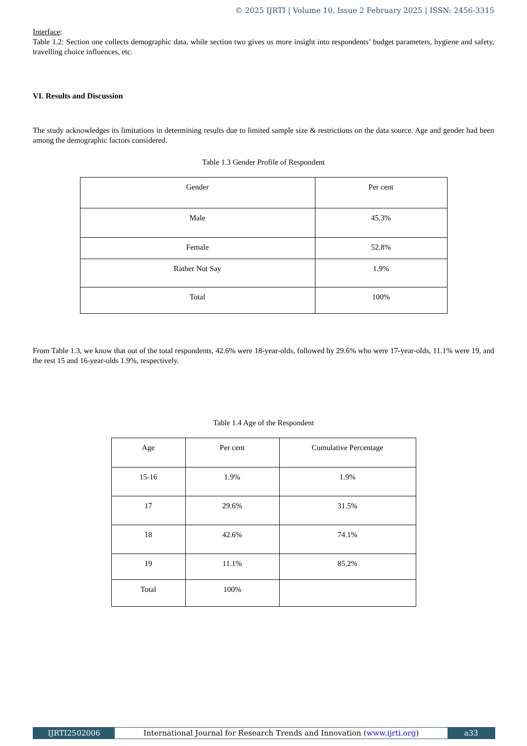© 2025 IJRTI | Volume 10, Issue 2 February 2025 | ISSN: 2456-3315
Interface:
Table 1.2: Section one collects demographic data, while section two gives us more insight into respondents’ budget parameters, hygiene and safety, travelling choice influences, etc.
VI. Results and Discussion
The study acknowledges its limitations in determining results due to limited sample size & restrictions on the data source. Age and gender had been among the demographic factors considered.
Table 1.3 Gender Profile of Respondent
| Gender | Per cent |
| Male | 45.3% |
| Female | 52.8% |
| Rather Not Say | 1.9% |
| Total | 100% |
From Table 1.3, we know that out of the total respondents, 42.6% were 18-year-olds, followed by 29.6% who were 17-year-olds, 11.1% were 19, and the rest 15 and 16-year-olds 1.9%, respectively.
Table 1.4 Age of the Respondent
| Age | Per cent | Cumulative Percentage |
| 15-16 | 1.9% | 1.9% |
| 17 | 29.6% | 31.5% |
| 18 | 42.6% | 74.1% |
| 19 | 11.1% | 85.2% |
| Total | 100% | |
IJRTI2502006 International Journal for Research Trends and Innovation (www.ijrti.org)
a33